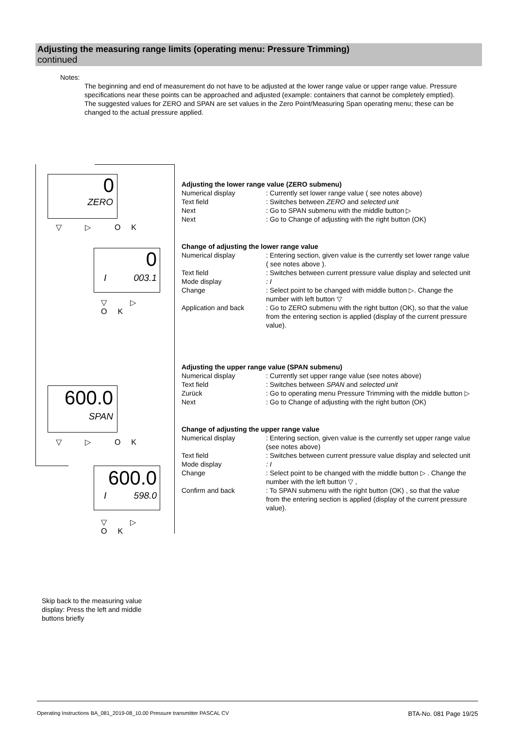Adjusting the measuring range limits (operating menu: Pressure Trimming)
continued
Notes:
The beginning and end of measurement do not have to be adjusted at the lower range value or upper range value. Pressure specifications near these points can be approached and adjusted (example: containers that cannot be completely emptied).
The suggested values for ZERO and SPAN are set values in the Zero Point/Measuring Span operating menu; these can be changed to the actual pressure applied.
0
ZERO
▽ ▷ OK
0
I 003.1
▽ ▷ OK
600.0
SPAN
▽ ▷ OK
600.0
I 598.0
▽ ▷ OK
Adjusting the lower range value (ZERO submenu)
Numerical display : Currently set lower range value ( see notes above)
Text field : Switches between ZERO and selected unit
Next : Go to SPAN submenu with the middle button ▷
Next : Go to Change of adjusting with the right button (OK)
Change of adjusting the lower range value
Numerical display : Entering section, given value is the currently set lower range value ( see notes above ).
Text field : Switches between current pressure value display and selected unit
Mode display : I
Change : Select point to be changed with middle button ▷. Change the number with left button ▽
Application and back : Go to ZERO submenu with the right button (OK), so that the value from the entering section is applied (display of the current pressure value).
Adjusting the upper range value (SPAN submenu)
Numerical display : Currently set upper range value (see notes above)
Text field : Switches between SPAN and selected unit
Zurück : Go to operating menu Pressure Trimming with the middle button ▷
Next : Go to Change of adjusting with the right button (OK)
Change of adjusting the upper range value
Numerical display : Entering section, given value is the currently set upper range value (see notes above)
Text field : Switches between current pressure value display and selected unit
Mode display : I
Change : Select point to be changed with the middle button ▷ . Change the number with the left button ▽ ,
Confirm and back : To SPAN submenu with the right button (OK) , so that the value from the entering section is applied (display of the current pressure value).
Skip back to the measuring value display: Press the left and middle buttons briefly
Operating Instructions BA_081_2019-08_10.00 Pressure transmitter PASCAL CV BTA-No. 081 Page 19/25